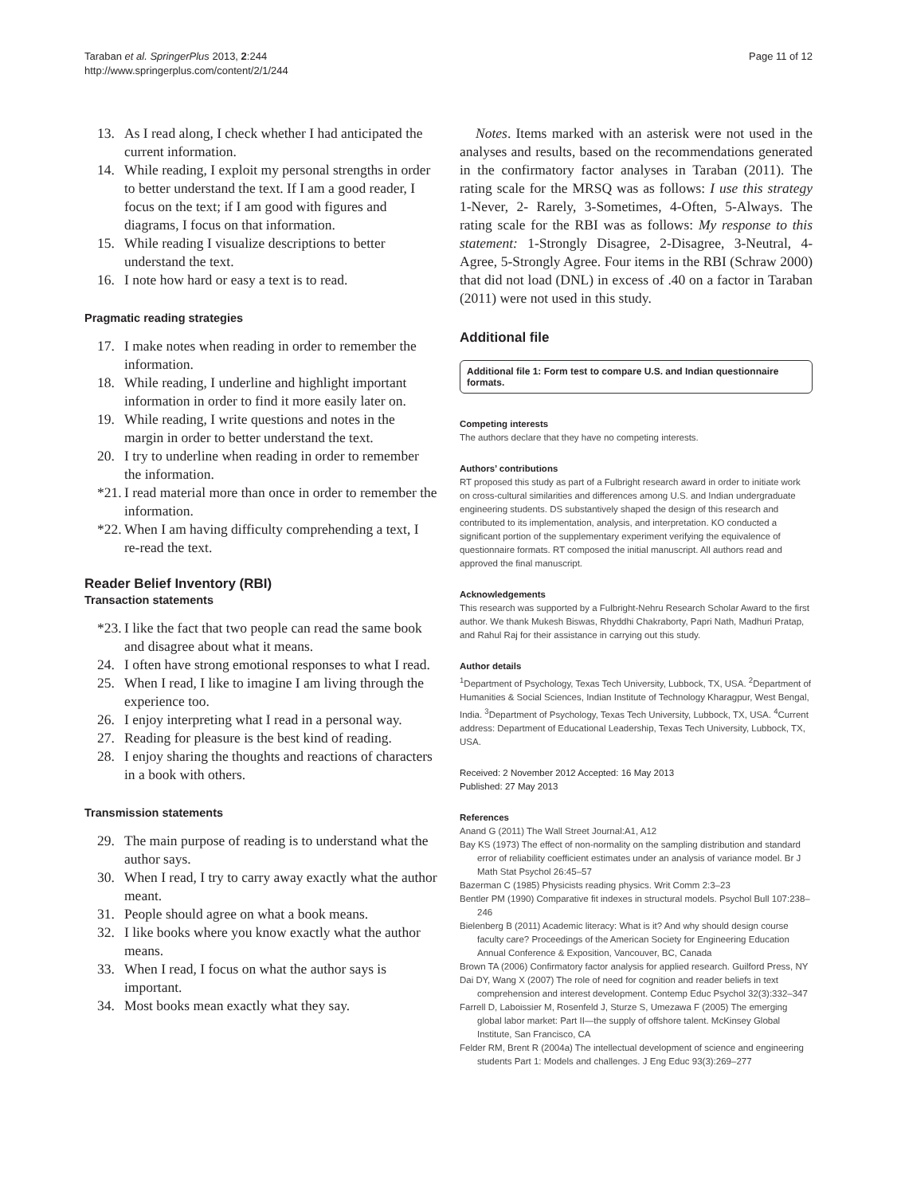Taraban et al. SpringerPlus 2013, 2:244
http://www.springerplus.com/content/2/1/244
Page 11 of 12
13. As I read along, I check whether I had anticipated the current information.
14. While reading, I exploit my personal strengths in order to better understand the text. If I am a good reader, I focus on the text; if I am good with figures and diagrams, I focus on that information.
15. While reading I visualize descriptions to better understand the text.
16. I note how hard or easy a text is to read.
Pragmatic reading strategies
17. I make notes when reading in order to remember the information.
18. While reading, I underline and highlight important information in order to find it more easily later on.
19. While reading, I write questions and notes in the margin in order to better understand the text.
20. I try to underline when reading in order to remember the information.
*21. I read material more than once in order to remember the information.
*22. When I am having difficulty comprehending a text, I re-read the text.
Reader Belief Inventory (RBI)
Transaction statements
*23. I like the fact that two people can read the same book and disagree about what it means.
24. I often have strong emotional responses to what I read.
25. When I read, I like to imagine I am living through the experience too.
26. I enjoy interpreting what I read in a personal way.
27. Reading for pleasure is the best kind of reading.
28. I enjoy sharing the thoughts and reactions of characters in a book with others.
Transmission statements
29. The main purpose of reading is to understand what the author says.
30. When I read, I try to carry away exactly what the author meant.
31. People should agree on what a book means.
32. I like books where you know exactly what the author means.
33. When I read, I focus on what the author says is important.
34. Most books mean exactly what they say.
Notes. Items marked with an asterisk were not used in the analyses and results, based on the recommendations generated in the confirmatory factor analyses in Taraban (2011). The rating scale for the MRSQ was as follows: I use this strategy 1-Never, 2- Rarely, 3-Sometimes, 4-Often, 5-Always. The rating scale for the RBI was as follows: My response to this statement: 1-Strongly Disagree, 2-Disagree, 3-Neutral, 4-Agree, 5-Strongly Agree. Four items in the RBI (Schraw 2000) that did not load (DNL) in excess of .40 on a factor in Taraban (2011) were not used in this study.
Additional file
Additional file 1: Form test to compare U.S. and Indian questionnaire formats.
Competing interests
The authors declare that they have no competing interests.
Authors’ contributions
RT proposed this study as part of a Fulbright research award in order to initiate work on cross-cultural similarities and differences among U.S. and Indian undergraduate engineering students. DS substantively shaped the design of this research and contributed to its implementation, analysis, and interpretation. KO conducted a significant portion of the supplementary experiment verifying the equivalence of questionnaire formats. RT composed the initial manuscript. All authors read and approved the final manuscript.
Acknowledgements
This research was supported by a Fulbright-Nehru Research Scholar Award to the first author. We thank Mukesh Biswas, Rhyddhi Chakraborty, Papri Nath, Madhuri Pratap, and Rahul Raj for their assistance in carrying out this study.
Author details
<sup>1</sup> Department of Psychology, Texas Tech University, Lubbock, TX, USA. <sup>2</sup>Department of Humanities & Social Sciences, Indian Institute of Technology Kharagpur, West Bengal, India. <sup>3</sup>Department of Psychology, Texas Tech University, Lubbock, TX, USA. <sup>4</sup>Current address: Department of Educational Leadership, Texas Tech University, Lubbock, TX, USA.
Received: 2 November 2012 Accepted: 16 May 2013
Published: 27 May 2013
References
Anand G (2011) The Wall Street Journal:A1, A12
Bay KS (1973) The effect of non-normality on the sampling distribution and standard error of reliability coefficient estimates under an analysis of variance model. Br J Math Stat Psychol 26:45–57
Bazerman C (1985) Physicists reading physics. Writ Comm 2:3–23
Bentler PM (1990) Comparative fit indexes in structural models. Psychol Bull 107:238–246
Bielenberg B (2011) Academic literacy: What is it? And why should design course faculty care? Proceedings of the American Society for Engineering Education Annual Conference & Exposition, Vancouver, BC, Canada
Brown TA (2006) Confirmatory factor analysis for applied research. Guilford Press, NY
Dai DY, Wang X (2007) The role of need for cognition and reader beliefs in text comprehension and interest development. Contemp Educ Psychol 32(3):332–347
Farrell D, Laboissier M, Rosenfeld J, Sturze S, Umezawa F (2005) The emerging global labor market: Part II—the supply of offshore talent. McKinsey Global Institute, San Francisco, CA
Felder RM, Brent R (2004a) The intellectual development of science and engineering students Part 1: Models and challenges. J Eng Educ 93(3):269–277